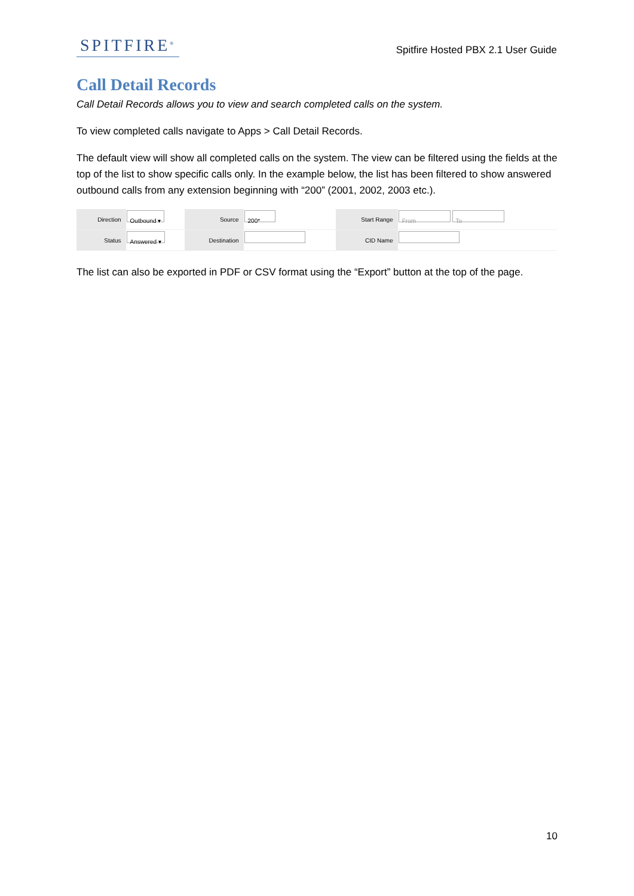SPITFIRE<sup>®</sup>
Spitfire Hosted PBX 2.1 User Guide
Call Detail Records
Call Detail Records allows you to view and search completed calls on the system.
To view completed calls navigate to Apps > Call Detail Records.
The default view will show all completed calls on the system. The view can be filtered using the fields at the top of the list to show specific calls only. In the example below, the list has been filtered to show answered outbound calls from any extension beginning with “200” (2001, 2002, 2003 etc.).
| Direction | Outbound ▾ | Source | 200* | Start Range | From To |
| Status | Answered ▾ | Destination | | CID Name | |
The list can also be exported in PDF or CSV format using the “Export” button at the top of the page.
10